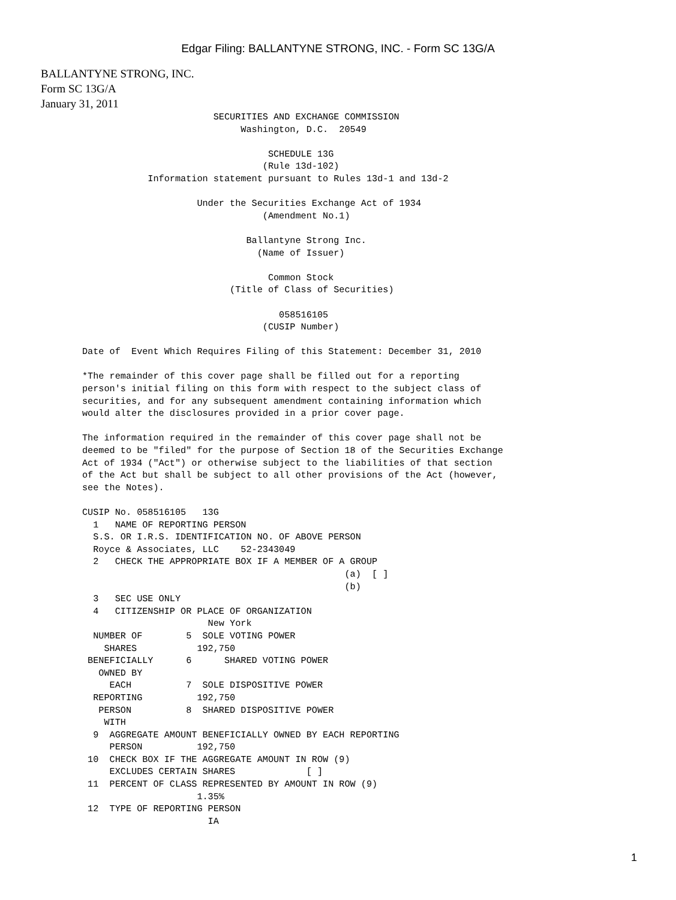Edgar Filing: BALLANTYNE STRONG, INC. - Form SC 13G/A
BALLANTYNE STRONG, INC.
Form SC 13G/A
January 31, 2011
                        SECURITIES AND EXCHANGE COMMISSION
                             Washington, D.C.  20549

                                  SCHEDULE 13G
                                 (Rule 13d-102)
            Information statement pursuant to Rules 13d-1 and 13d-2

                     Under the Securities Exchange Act of 1934
                                 (Amendment No.1)

                              Ballantyne Strong Inc.
                                (Name of Issuer)

                                  Common Stock
                           (Title of Class of Securities)

                                    058516105
                                 (CUSIP Number)

Date of  Event Which Requires Filing of this Statement: December 31, 2010

*The remainder of this cover page shall be filled out for a reporting
person's initial filing on this form with respect to the subject class of
securities, and for any subsequent amendment containing information which
would alter the disclosures provided in a prior cover page.

The information required in the remainder of this cover page shall not be
deemed to be "filed" for the purpose of Section 18 of the Securities Exchange
Act of 1934 ("Act") or otherwise subject to the liabilities of that section
of the Act but shall be subject to all other provisions of the Act (however,
see the Notes).

CUSIP No. 058516105   13G
  1   NAME OF REPORTING PERSON
  S.S. OR I.R.S. IDENTIFICATION NO. OF ABOVE PERSON
  Royce & Associates, LLC    52-2343049
  2   CHECK THE APPROPRIATE BOX IF A MEMBER OF A GROUP
                                                (a)  [ ]
                                                (b)
  3   SEC USE ONLY
  4   CITIZENSHIP OR PLACE OF ORGANIZATION
                       New York
  NUMBER OF        5  SOLE VOTING POWER
    SHARES           192,750
 BENEFICIALLY      6      SHARED VOTING POWER
   OWNED BY
     EACH          7  SOLE DISPOSITIVE POWER
  REPORTING          192,750
   PERSON          8  SHARED DISPOSITIVE POWER
    WITH
  9  AGGREGATE AMOUNT BENEFICIALLY OWNED BY EACH REPORTING
     PERSON          192,750
 10  CHECK BOX IF THE AGGREGATE AMOUNT IN ROW (9)
     EXCLUDES CERTAIN SHARES             [ ]
 11  PERCENT OF CLASS REPRESENTED BY AMOUNT IN ROW (9)
                     1.35%
 12  TYPE OF REPORTING PERSON
                       IA
1